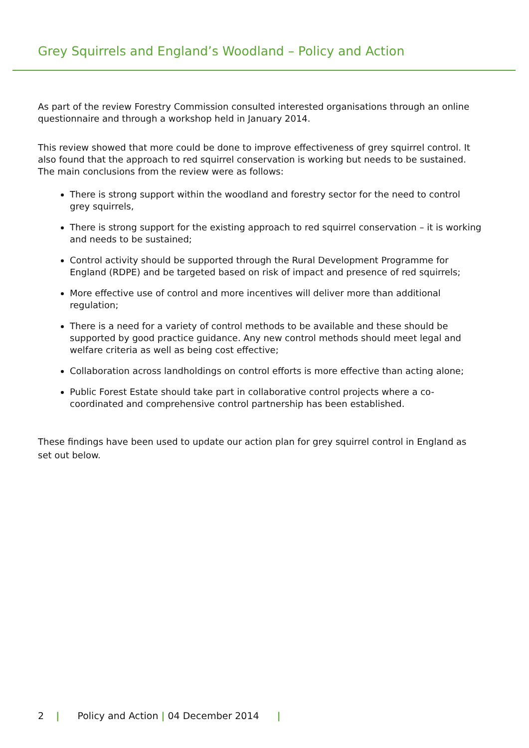Grey Squirrels and England’s Woodland – Policy and Action
As part of the review Forestry Commission consulted interested organisations through an online questionnaire and through a workshop held in January 2014.
This review showed that more could be done to improve effectiveness of grey squirrel control. It also found that the approach to red squirrel conservation is working but needs to be sustained. The main conclusions from the review were as follows:
There is strong support within the woodland and forestry sector for the need to control grey squirrels,
There is strong support for the existing approach to red squirrel conservation – it is working and needs to be sustained;
Control activity should be supported through the Rural Development Programme for England (RDPE) and be targeted based on risk of impact and presence of red squirrels;
More effective use of control and more incentives will deliver more than additional regulation;
There is a need for a variety of control methods to be available and these should be supported by good practice guidance. Any new control methods should meet legal and welfare criteria as well as being cost effective;
Collaboration across landholdings on control efforts is more effective than acting alone;
Public Forest Estate should take part in collaborative control projects where a co-coordinated and comprehensive control partnership has been established.
These findings have been used to update our action plan for grey squirrel control in England as set out below.
2 | Policy and Action | 04 December 2014 |